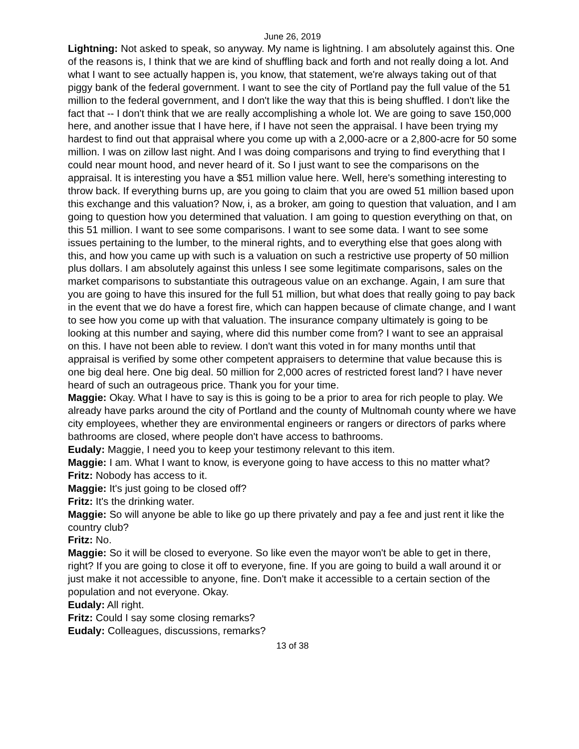June 26, 2019
Lightning: Not asked to speak, so anyway. My name is lightning. I am absolutely against this. One of the reasons is, I think that we are kind of shuffling back and forth and not really doing a lot. And what I want to see actually happen is, you know, that statement, we're always taking out of that piggy bank of the federal government. I want to see the city of Portland pay the full value of the 51 million to the federal government, and I don't like the way that this is being shuffled. I don't like the fact that -- I don't think that we are really accomplishing a whole lot. We are going to save 150,000 here, and another issue that I have here, if I have not seen the appraisal. I have been trying my hardest to find out that appraisal where you come up with a 2,000-acre or a 2,800-acre for 50 some million. I was on zillow last night. And I was doing comparisons and trying to find everything that I could near mount hood, and never heard of it. So I just want to see the comparisons on the appraisal. It is interesting you have a $51 million value here. Well, here's something interesting to throw back. If everything burns up, are you going to claim that you are owed 51 million based upon this exchange and this valuation? Now, i, as a broker, am going to question that valuation, and I am going to question how you determined that valuation. I am going to question everything on that, on this 51 million. I want to see some comparisons. I want to see some data. I want to see some issues pertaining to the lumber, to the mineral rights, and to everything else that goes along with this, and how you came up with such is a valuation on such a restrictive use property of 50 million plus dollars. I am absolutely against this unless I see some legitimate comparisons, sales on the market comparisons to substantiate this outrageous value on an exchange. Again, I am sure that you are going to have this insured for the full 51 million, but what does that really going to pay back in the event that we do have a forest fire, which can happen because of climate change, and I want to see how you come up with that valuation. The insurance company ultimately is going to be looking at this number and saying, where did this number come from? I want to see an appraisal on this. I have not been able to review. I don't want this voted in for many months until that appraisal is verified by some other competent appraisers to determine that value because this is one big deal here. One big deal. 50 million for 2,000 acres of restricted forest land? I have never heard of such an outrageous price. Thank you for your time.
Maggie: Okay. What I have to say is this is going to be a prior to area for rich people to play. We already have parks around the city of Portland and the county of Multnomah county where we have city employees, whether they are environmental engineers or rangers or directors of parks where bathrooms are closed, where people don't have access to bathrooms.
Eudaly: Maggie, I need you to keep your testimony relevant to this item.
Maggie: I am. What I want to know, is everyone going to have access to this no matter what?
Fritz: Nobody has access to it.
Maggie: It's just going to be closed off?
Fritz: It's the drinking water.
Maggie: So will anyone be able to like go up there privately and pay a fee and just rent it like the country club?
Fritz: No.
Maggie: So it will be closed to everyone. So like even the mayor won't be able to get in there, right? If you are going to close it off to everyone, fine. If you are going to build a wall around it or just make it not accessible to anyone, fine. Don't make it accessible to a certain section of the population and not everyone. Okay.
Eudaly: All right.
Fritz: Could I say some closing remarks?
Eudaly: Colleagues, discussions, remarks?
13 of 38